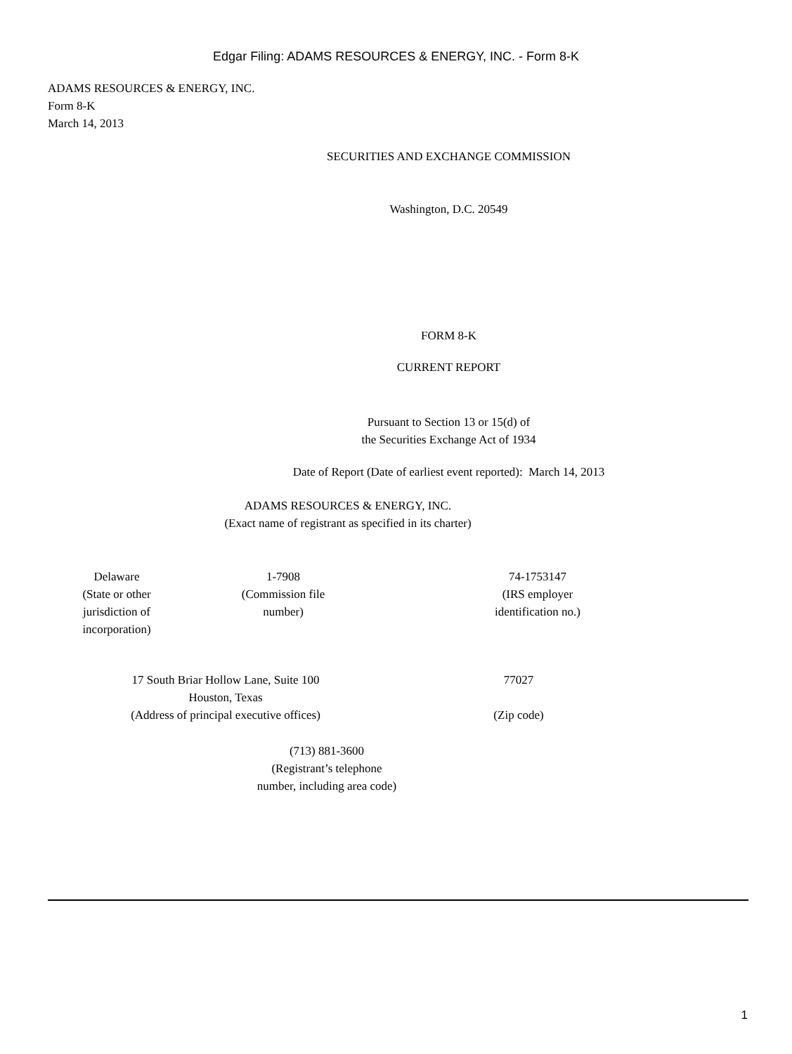Edgar Filing: ADAMS RESOURCES & ENERGY, INC. - Form 8-K
ADAMS RESOURCES & ENERGY, INC.
Form 8-K
March 14, 2013
SECURITIES AND EXCHANGE COMMISSION
Washington, D.C. 20549
FORM 8-K
CURRENT REPORT
Pursuant to Section 13 or 15(d) of
the Securities Exchange Act of 1934
Date of Report (Date of earliest event reported): March 14, 2013
ADAMS RESOURCES & ENERGY, INC.
(Exact name of registrant as specified in its charter)
| Delaware (State or other jurisdiction of incorporation) | 1-7908 (Commission file number) | 74-1753147 (IRS employer identification no.) |
| 17 South Briar Hollow Lane, Suite 100 Houston, Texas (Address of principal executive offices) | 77027 (Zip code) |
(713) 881-3600
(Registrant’s telephone number, including area code)
1